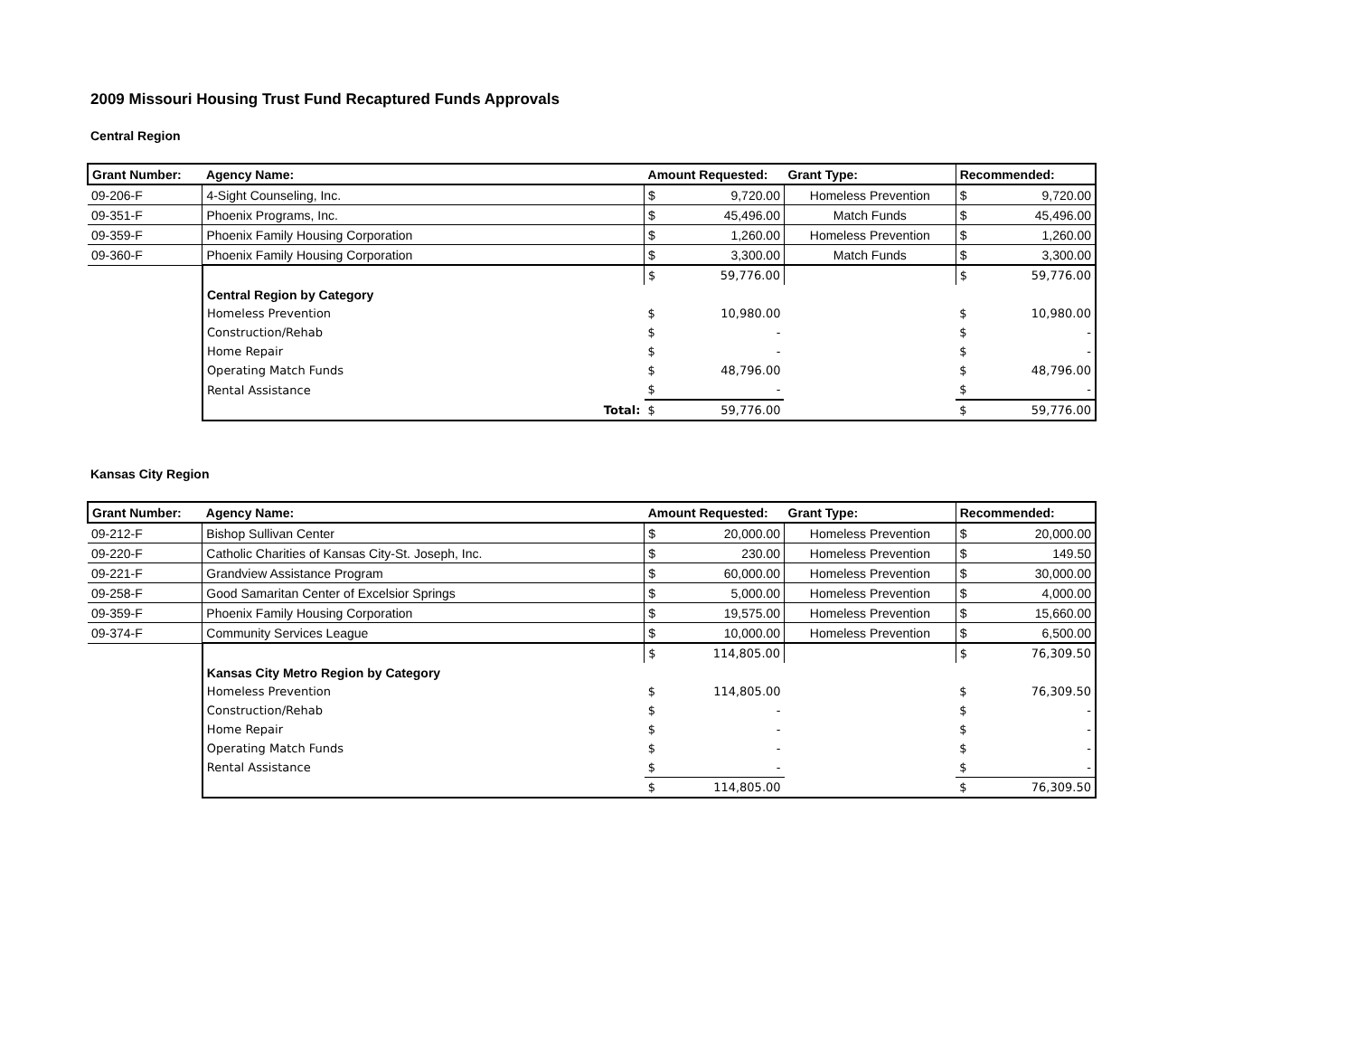2009 Missouri Housing Trust Fund Recaptured Funds Approvals
Central Region
| Grant Number: | Agency Name: | Amount Requested: | | Grant Type: | Recommended: | |
| --- | --- | --- | --- | --- | --- | --- |
| 09-206-F | 4-Sight Counseling, Inc. | $ | 9,720.00 | Homeless Prevention | $ | 9,720.00 |
| 09-351-F | Phoenix Programs, Inc. | $ | 45,496.00 | Match Funds | $ | 45,496.00 |
| 09-359-F | Phoenix Family Housing Corporation | $ | 1,260.00 | Homeless Prevention | $ | 1,260.00 |
| 09-360-F | Phoenix Family Housing Corporation | $ | 3,300.00 | Match Funds | $ | 3,300.00 |
| | | $ | 59,776.00 | | $ | 59,776.00 |
| | Central Region by Category | | | | | |
| | Homeless Prevention | $ | 10,980.00 | | $ | 10,980.00 |
| | Construction/Rehab | $ | - | | $ | - |
| | Home Repair | $ | - | | $ | - |
| | Operating Match Funds | $ | 48,796.00 | | $ | 48,796.00 |
| | Rental Assistance | $ | - | | $ | - |
| | Total: | $ | 59,776.00 | | $ | 59,776.00 |
Kansas City Region
| Grant Number: | Agency Name: | Amount Requested: | | Grant Type: | Recommended: | |
| --- | --- | --- | --- | --- | --- | --- |
| 09-212-F | Bishop Sullivan Center | $ | 20,000.00 | Homeless Prevention | $ | 20,000.00 |
| 09-220-F | Catholic Charities of Kansas City-St. Joseph, Inc. | $ | 230.00 | Homeless Prevention | $ | 149.50 |
| 09-221-F | Grandview Assistance Program | $ | 60,000.00 | Homeless Prevention | $ | 30,000.00 |
| 09-258-F | Good Samaritan Center of Excelsior Springs | $ | 5,000.00 | Homeless Prevention | $ | 4,000.00 |
| 09-359-F | Phoenix Family Housing Corporation | $ | 19,575.00 | Homeless Prevention | $ | 15,660.00 |
| 09-374-F | Community Services League | $ | 10,000.00 | Homeless Prevention | $ | 6,500.00 |
| | | $ | 114,805.00 | | $ | 76,309.50 |
| | Kansas City Metro Region by Category | | | | | |
| | Homeless Prevention | $ | 114,805.00 | | $ | 76,309.50 |
| | Construction/Rehab | $ | - | | $ | - |
| | Home Repair | $ | - | | $ | - |
| | Operating Match Funds | $ | - | | $ | - |
| | Rental Assistance | $ | - | | $ | - |
| | | $ | 114,805.00 | | $ | 76,309.50 |